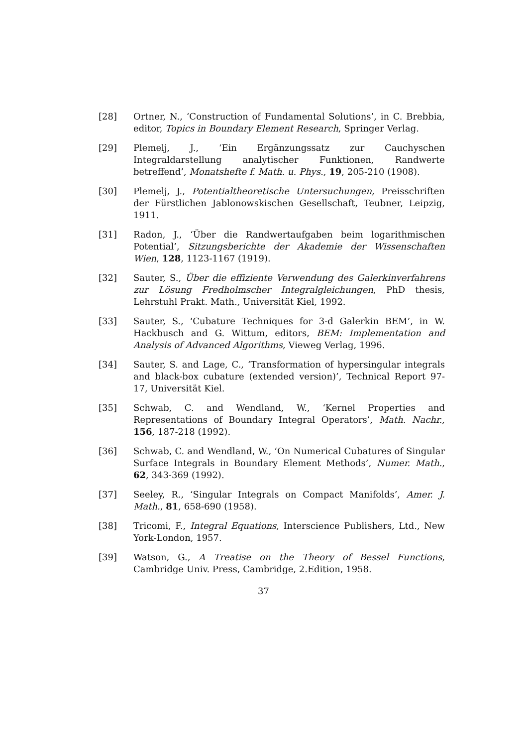[28] Ortner, N., ‘Construction of Fundamental Solutions’, in C. Brebbia, editor, Topics in Boundary Element Research, Springer Verlag.
[29] Plemelj, J., ‘Ein Ergänzungssatz zur Cauchyschen Integraldarstellung analytischer Funktionen, Randwerte betreffend’, Monatshefte f. Math. u. Phys., 19, 205-210 (1908).
[30] Plemelj, J., Potentialtheoretische Untersuchungen, Preisschriften der Fürstlichen Jablonowskischen Gesellschaft, Teubner, Leipzig, 1911.
[31] Radon, J., ‘Über die Randwertaufgaben beim logarithmischen Potential’, Sitzungsberichte der Akademie der Wissenschaften Wien, 128, 1123-1167 (1919).
[32] Sauter, S., Über die effiziente Verwendung des Galerkinverfahrens zur Lösung Fredholmscher Integralgleichungen, PhD thesis, Lehrstuhl Prakt. Math., Universität Kiel, 1992.
[33] Sauter, S., ‘Cubature Techniques for 3-d Galerkin BEM’, in W. Hackbusch and G. Wittum, editors, BEM: Implementation and Analysis of Advanced Algorithms, Vieweg Verlag, 1996.
[34] Sauter, S. and Lage, C., ‘Transformation of hypersingular integrals and black-box cubature (extended version)’, Technical Report 97-17, Universität Kiel.
[35] Schwab, C. and Wendland, W., ‘Kernel Properties and Representations of Boundary Integral Operators’, Math. Nachr., 156, 187-218 (1992).
[36] Schwab, C. and Wendland, W., ‘On Numerical Cubatures of Singular Surface Integrals in Boundary Element Methods’, Numer. Math., 62, 343-369 (1992).
[37] Seeley, R., ‘Singular Integrals on Compact Manifolds’, Amer. J. Math., 81, 658-690 (1958).
[38] Tricomi, F., Integral Equations, Interscience Publishers, Ltd., New York-London, 1957.
[39] Watson, G., A Treatise on the Theory of Bessel Functions, Cambridge Univ. Press, Cambridge, 2.Edition, 1958.
37